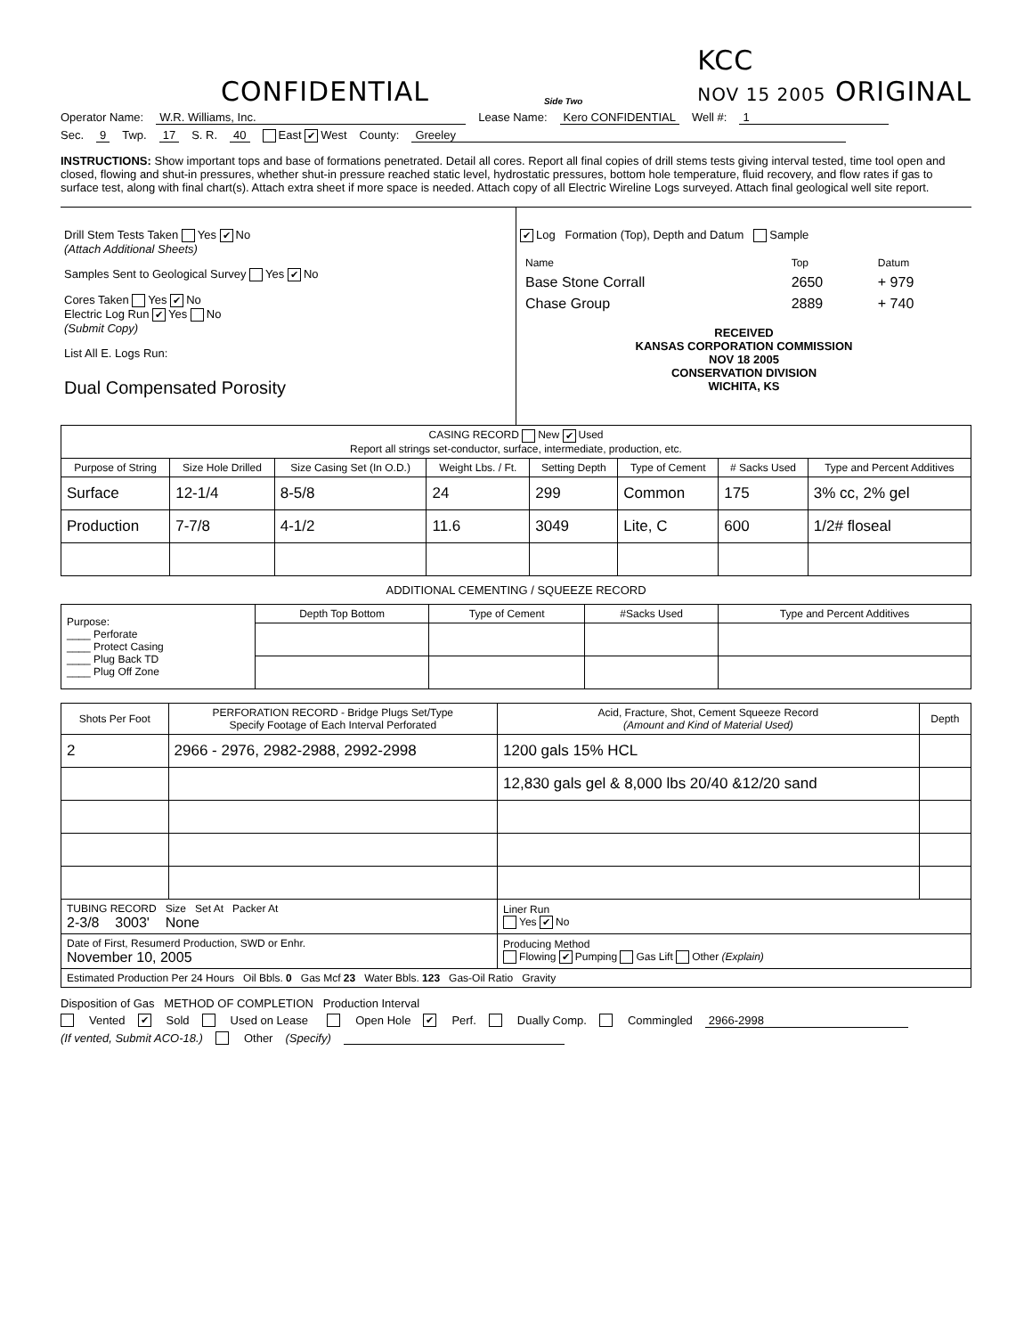CONFIDENTIAL
Side Two
KCC
NOV 15 2005 ORIGINAL
Operator Name: W.R. Williams, Inc. Lease Name: Kero CONFIDENTIAL Well #: 1
Sec. 9 Twp. 17 S. R. 40 East ✔ West County: Greeley
INSTRUCTIONS: Show important tops and base of formations penetrated. Detail all cores. Report all final copies of drill stems tests giving interval tested, time tool open and closed, flowing and shut-in pressures, whether shut-in pressure reached static level, hydrostatic pressures, bottom hole temperature, fluid recovery, and flow rates if gas to surface test, along with final chart(s). Attach extra sheet if more space is needed. Attach copy of all Electric Wireline Logs surveyed. Attach final geological well site report.
Drill Stem Tests Taken Yes ✔ No
(Attach Additional Sheets)
Samples Sent to Geological Survey Yes ✔ No
Cores Taken Yes ✔ No
Electric Log Run ✔ Yes No
(Submit Copy)
List All E. Logs Run:
Dual Compensated Porosity
✔ Log Formation (Top), Depth and Datum Sample
| Name | Top | Datum |
| Base Stone Corrall | 2650 | + 979 |
| Chase Group | 2889 | + 740 |
RECEIVED
KANSAS CORPORATION COMMISSION
NOV 18 2005
CONSERVATION DIVISION
WICHITA, KS
| CASING RECORD New ✔ Used Report all strings set-conductor, surface, intermediate, production, etc. | | | | | | | |
| Purpose of String | Size Hole Drilled | Size Casing Set (In O.D.) | Weight Lbs. / Ft. | Setting Depth | Type of Cement | # Sacks Used | Type and Percent Additives |
| Surface | 12-1/4 | 8-5/8 | 24 | 299 | Common | 175 | 3% cc, 2% gel |
| Production | 7-7/8 | 4-1/2 | 11.6 | 3049 | Lite, C | 600 | 1/2# floseal |
ADDITIONAL CEMENTING / SQUEEZE RECORD
| Purpose: ____ Perforate ____ Protect Casing ____ Plug Back TD ____ Plug Off Zone | Depth Top Bottom | Type of Cement | #Sacks Used | Type and Percent Additives |
| Shots Per Foot | PERFORATION RECORD - Bridge Plugs Set/Type Specify Footage of Each Interval Perforated | Acid, Fracture, Shot, Cement Squeeze Record (Amount and Kind of Material Used) | Depth |
| --- | --- | --- | --- |
| 2 | 2966 - 2976, 2982-2988, 2992-2998 | 1200 gals 15% HCL | |
| | | 12,830 gals gel & 8,000 lbs 20/40 &12/20 sand | |
| TUBING RECORD Size Set At Packer At 2-3/8 3003' None | | Liner Run Yes ✔ No | |
| Date of First, Resumerd Production, SWD or Enhr. November 10, 2005 | | Producing Method Flowing ✔ Pumping Gas Lift Other (Explain) | |
| Estimated Production Per 24 Hours Oil Bbls. 0 Gas Mcf 23 Water Bbls. 123 Gas-Oil Ratio Gravity | | | |
Disposition of Gas METHOD OF COMPLETION Production Interval
Vented ✔ Sold Used on Lease Open Hole ✔ Perf. Dually Comp. Commingled 2966-2998
(If vented, Submit ACO-18.) Other (Specify)